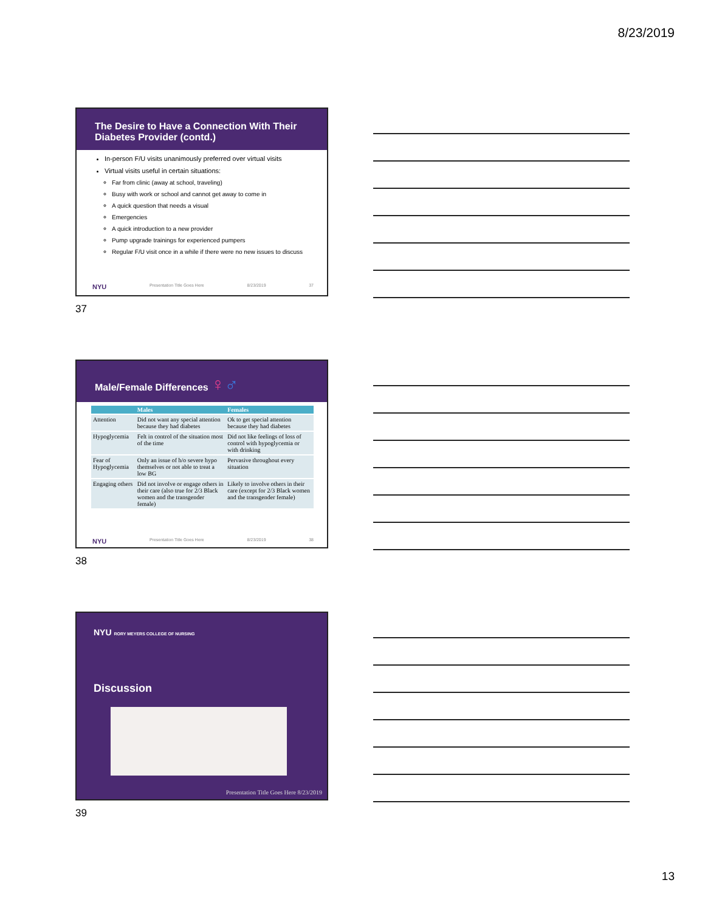8/23/2019
The Desire to Have a Connection With Their Diabetes Provider (contd.)
In-person F/U visits unanimously preferred over virtual visits
Virtual visits useful in certain situations:
Far from clinic (away at school, traveling)
Busy with work or school and cannot get away to come in
A quick question that needs a visual
Emergencies
A quick introduction to a new provider
Pump upgrade trainings for experienced pumpers
Regular F/U visit once in a while if there were no new issues to discuss
NYU Presentation Title Goes Here 8/23/2019 37
37
Male/Female Differences ♀♂
| | Males | Females |
| --- | --- | --- |
| Attention | Did not want any special attention because they had diabetes | Ok to get special attention because they had diabetes |
| Hypoglycemia | Felt in control of the situation most of the time | Did not like feelings of loss of control with hypoglycemia or with drinking |
| Fear of Hypoglycemia | Only an issue of h/o severe hypo themselves or not able to treat a low BG | Pervasive throughout every situation |
| Engaging others | Did not involve or engage others in their care (also true for 2/3 Black women and the transgender female) | Likely to involve others in their care (except for 2/3 Black women and the transgender female) |
NYU Presentation Title Goes Here 8/23/2019 38
38
NYU RORY MEYERS COLLEGE OF NURSING
Discussion
Presentation Title Goes Here 8/23/2019
39
13